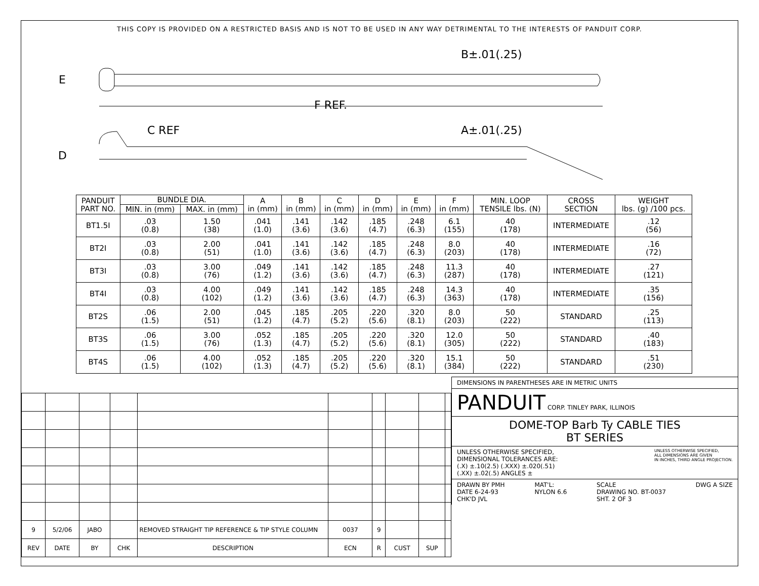THIS COPY IS PROVIDED ON A RESTRICTED BASIS AND IS NOT TO BE USED IN ANY WAY DETRIMENTAL TO THE INTERESTS OF PANDUIT CORP.
E
D
F REF.
C REF
B±.01(.25)
A±.01(.25)
| PANDUIT PART NO. | BUNDLE DIA. | | A in (mm) | B in (mm) | C in (mm) | D in (mm) | E in (mm) | F in (mm) | MIN. LOOP TENSILE lbs. (N) | CROSS SECTION | WEIGHT lbs. (g) /100 pcs. |
| --- | --- | --- | --- | --- | --- | --- | --- | --- | --- | --- | --- |
| | MIN. in (mm) | MAX. in (mm) | | | | | | | | | |
| BT1.5I | .03 (0.8) | 1.50 (38) | .041 (1.0) | .141 (3.6) | .142 (3.6) | .185 (4.7) | .248 (6.3) | 6.1 (155) | 40 (178) | INTERMEDIATE | .12 (56) |
| BT2I | .03 (0.8) | 2.00 (51) | .041 (1.0) | .141 (3.6) | .142 (3.6) | .185 (4.7) | .248 (6.3) | 8.0 (203) | 40 (178) | INTERMEDIATE | .16 (72) |
| BT3I | .03 (0.8) | 3.00 (76) | .049 (1.2) | .141 (3.6) | .142 (3.6) | .185 (4.7) | .248 (6.3) | 11.3 (287) | 40 (178) | INTERMEDIATE | .27 (121) |
| BT4I | .03 (0.8) | 4.00 (102) | .049 (1.2) | .141 (3.6) | .142 (3.6) | .185 (4.7) | .248 (6.3) | 14.3 (363) | 40 (178) | INTERMEDIATE | .35 (156) |
| BT2S | .06 (1.5) | 2.00 (51) | .045 (1.2) | .185 (4.7) | .205 (5.2) | .220 (5.6) | .320 (8.1) | 8.0 (203) | 50 (222) | STANDARD | .25 (113) |
| BT3S | .06 (1.5) | 3.00 (76) | .052 (1.3) | .185 (4.7) | .205 (5.2) | .220 (5.6) | .320 (8.1) | 12.0 (305) | 50 (222) | STANDARD | .40 (183) |
| BT4S | .06 (1.5) | 4.00 (102) | .052 (1.3) | .185 (4.7) | .205 (5.2) | .220 (5.6) | .320 (8.1) | 15.1 (384) | 50 (222) | STANDARD | .51 (230) |
| 9 | 5/2/06 | JABO | | REMOVED STRAIGHT TIP REFERENCE & TIP STYLE COLUMN | 0037 | 9 | | | |
| REV | DATE | BY | CHK | DESCRIPTION | ECN | R | CUST | SUP | |
DIMENSIONS IN PARENTHESES ARE IN METRIC UNITS
PANDUIT CORP. TINLEY PARK, ILLINOIS
DOME-TOP Barb Ty CABLE TIES
BT SERIES
UNLESS OTHERWISE SPECIFIED,
DIMENSIONAL TOLERANCES ARE:
(.X) ±.10(2.5) (.XXX) ±.020(.51)
(.XX) ±.02(.5) ANGLES ± UNLESS OTHERWISE SPECIFIED,
ALL DIMENSIONS ARE GIVEN
IN INCHES, THIRD ANGLE PROJECTION.
DRAWN BY PMH
DATE 6-24-93
CHK'D JVL MAT'L:
NYLON 6.6 SCALE
DRAWING NO. BT-0037
SHT. 2 OF 3 DWG A SIZE